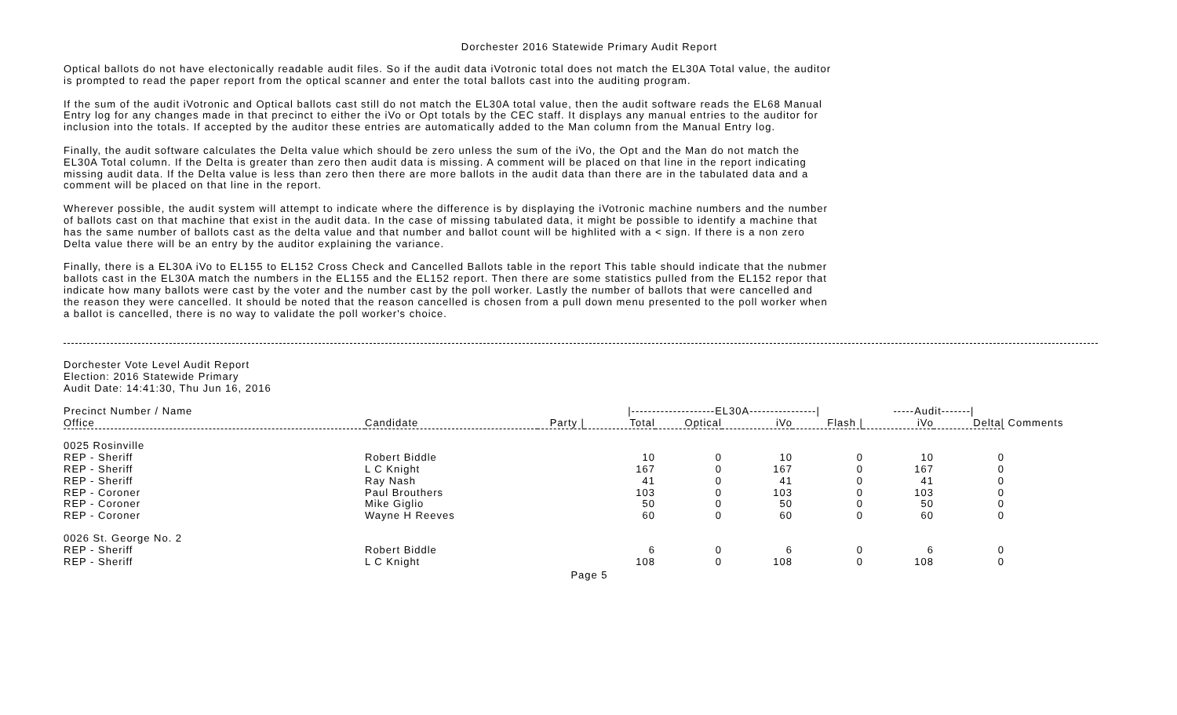Dorchester 2016 Statewide Primary Audit Report
Optical ballots do not have electonically readable audit files. So if the audit data iVotronic total does not match the EL30A Total value, the auditor is prompted to read the paper report from the optical scanner and enter the total ballots cast into the auditing program.
If the sum of the audit iVotronic and Optical ballots cast still do not match the EL30A total value, then the audit software reads the EL68 Manual Entry log for any changes made in that precinct to either the iVo or Opt totals by the CEC staff. It displays any manual entries to the auditor for inclusion into the totals. If accepted by the auditor these entries are automatically added to the Man column from the Manual Entry log.
Finally, the audit software calculates the Delta value which should be zero unless the sum of the iVo, the Opt and the Man do not match the EL30A Total column. If the Delta is greater than zero then audit data is missing. A comment will be placed on that line in the report indicating missing audit data. If the Delta value is less than zero then there are more ballots in the audit data than there are in the tabulated data and a comment will be placed on that line in the report.
Wherever possible, the audit system will attempt to indicate where the difference is by displaying the iVotronic machine numbers and the number of ballots cast on that machine that exist in the audit data. In the case of missing tabulated data, it might be possible to identify a machine that has the same number of ballots cast as the delta value and that number and ballot count will be highlited with a < sign. If there is a non zero Delta value there will be an entry by the auditor explaining the variance.
Finally, there is a EL30A iVo to EL155 to EL152 Cross Check and Cancelled Ballots table in the report This table should indicate that the nubmer ballots cast in the EL30A match the numbers in the EL155 and the EL152 report. Then there are some statistics pulled from the EL152 repor that indicate how many ballots were cast by the voter and the number cast by the poll worker. Lastly the number of ballots that were cancelled and the reason they were cancelled. It should be noted that the reason cancelled is chosen from a pull down menu presented to the poll worker when a ballot is cancelled, there is no way to validate the poll worker's choice.
Dorchester Vote Level Audit Report
Election: 2016 Statewide Primary
Audit Date: 14:41:30, Thu Jun 16, 2016
| Precinct Number / Name | | | /--------------------EL30A----------------/ | | | | -----Audit-------/ | | |
| --- | --- | --- | --- | --- | --- | --- | --- | --- | --- |
| Office | Candidate | Party / | Total | Optical | iVo | Flash / | iVo | Delta/ | Comments |
| 0025 Rosinville | | | | | | | | | |
| REP - Sheriff | Robert Biddle | | 10 | 0 | 10 | 0 | 10 | 0 | |
| REP - Sheriff | L C Knight | | 167 | 0 | 167 | 0 | 167 | 0 | |
| REP - Sheriff | Ray Nash | | 41 | 0 | 41 | 0 | 41 | 0 | |
| REP - Coroner | Paul Brouthers | | 103 | 0 | 103 | 0 | 103 | 0 | |
| REP - Coroner | Mike Giglio | | 50 | 0 | 50 | 0 | 50 | 0 | |
| REP - Coroner | Wayne H Reeves | | 60 | 0 | 60 | 0 | 60 | 0 | |
| 0026 St. George No. 2 | | | | | | | | | |
| REP - Sheriff | Robert Biddle | | 6 | 0 | 6 | 0 | 6 | 0 | |
| REP - Sheriff | L C Knight | | 108 | 0 | 108 | 0 | 108 | 0 | |
Page 5